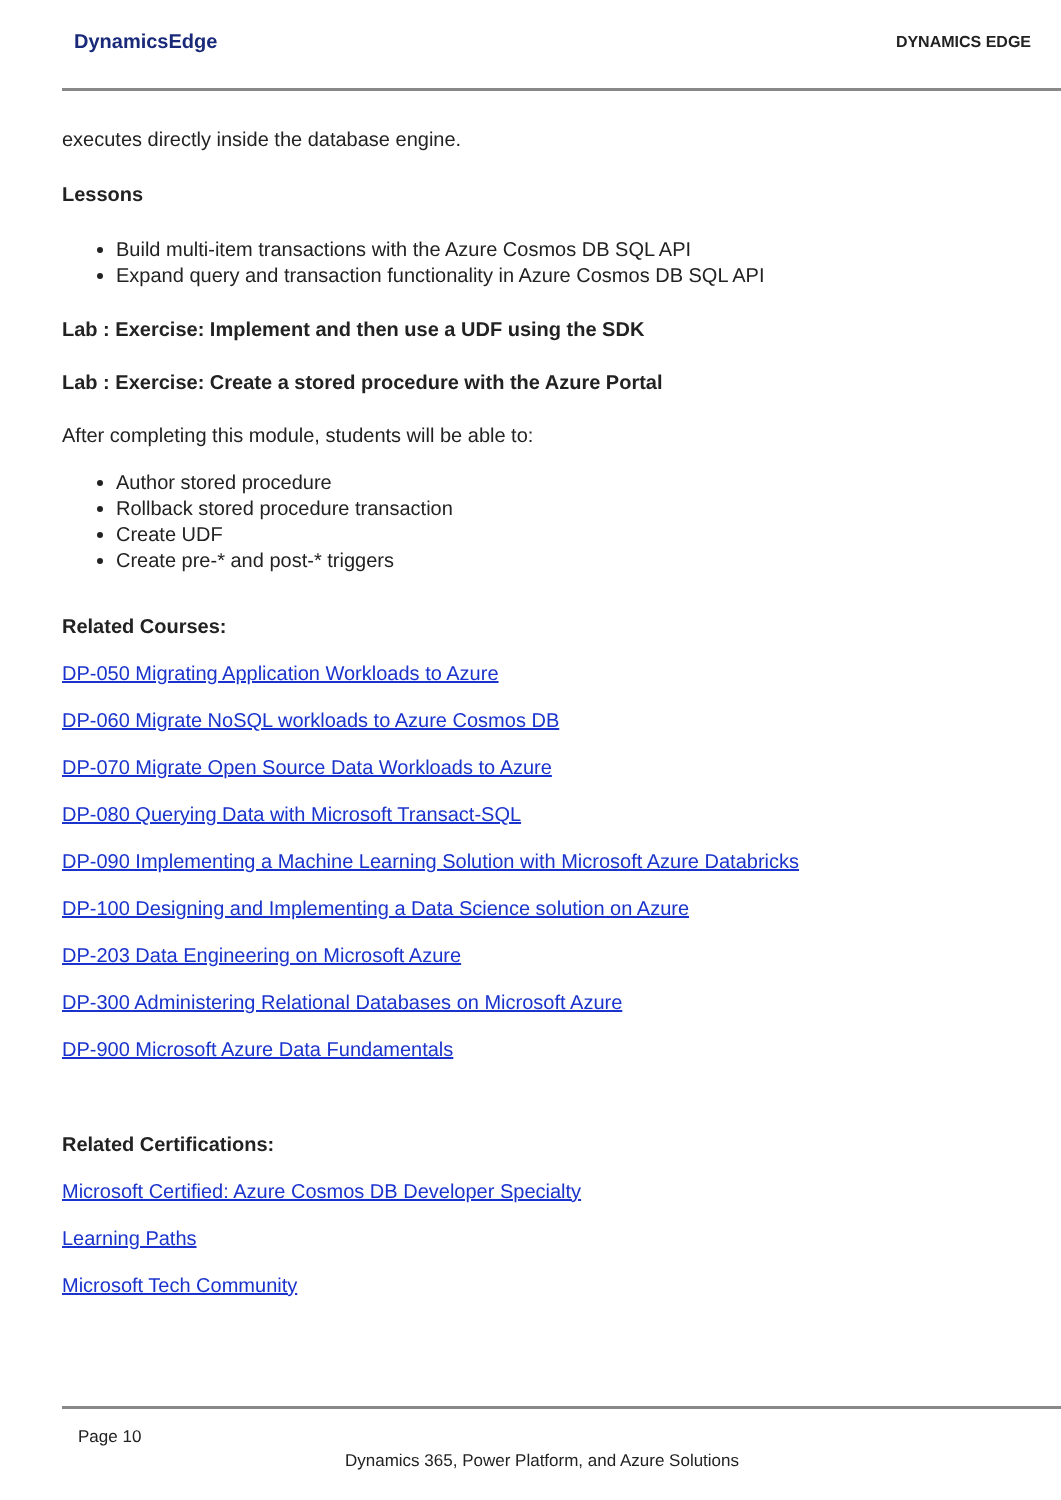DynamicsEdge DYNAMICS EDGE
executes directly inside the database engine.
Lessons
Build multi-item transactions with the Azure Cosmos DB SQL API
Expand query and transaction functionality in Azure Cosmos DB SQL API
Lab : Exercise: Implement and then use a UDF using the SDK
Lab : Exercise: Create a stored procedure with the Azure Portal
After completing this module, students will be able to:
Author stored procedure
Rollback stored procedure transaction
Create UDF
Create pre-* and post-* triggers
Related Courses:
DP-050 Migrating Application Workloads to Azure
DP-060 Migrate NoSQL workloads to Azure Cosmos DB
DP-070 Migrate Open Source Data Workloads to Azure
DP-080 Querying Data with Microsoft Transact-SQL
DP-090 Implementing a Machine Learning Solution with Microsoft Azure Databricks
DP-100 Designing and Implementing a Data Science solution on Azure
DP-203 Data Engineering on Microsoft Azure
DP-300 Administering Relational Databases on Microsoft Azure
DP-900 Microsoft Azure Data Fundamentals
Related Certifications:
Microsoft Certified: Azure Cosmos DB Developer Specialty
Learning Paths
Microsoft Tech Community
Page 10
Dynamics 365, Power Platform, and Azure Solutions